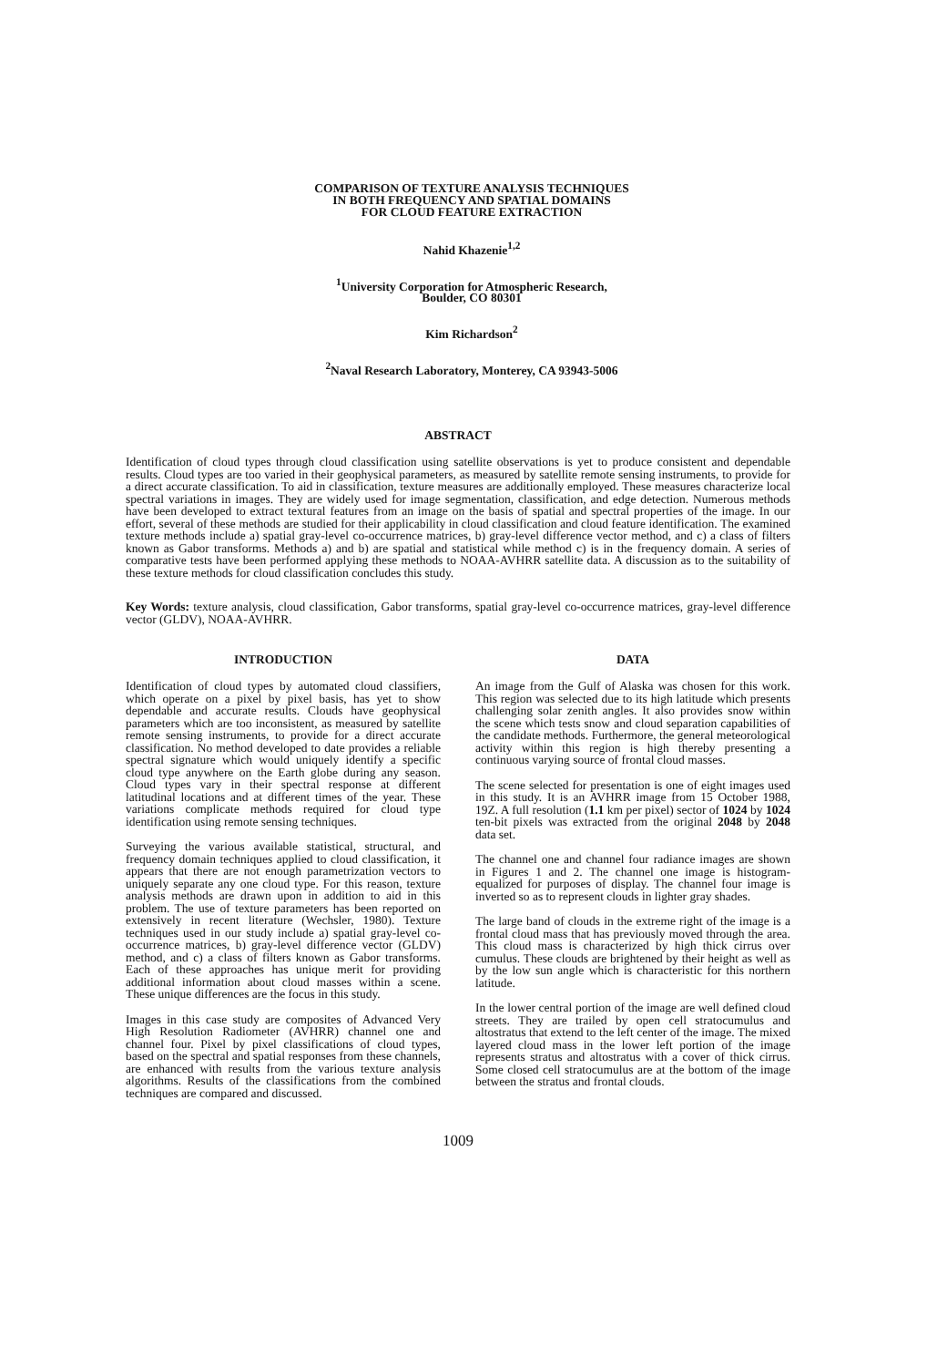COMPARISON OF TEXTURE ANALYSIS TECHNIQUES
IN BOTH FREQUENCY AND SPATIAL DOMAINS
FOR CLOUD FEATURE EXTRACTION
Nahid Khazenie<sup>1,2</sup>
<sup>1</sup> University Corporation for Atmospheric Research,
Boulder, CO 80301
Kim Richardson<sup>2</sup>
<sup>2</sup> Naval Research Laboratory, Monterey, CA 93943-5006
ABSTRACT
Identification of cloud types through cloud classification using satellite observations is yet to produce consistent and dependable results. Cloud types are too varied in their geophysical parameters, as measured by satellite remote sensing instruments, to provide for a direct accurate classification. To aid in classification, texture measures are additionally employed. These measures characterize local spectral variations in images. They are widely used for image segmentation, classification, and edge detection. Numerous methods have been developed to extract textural features from an image on the basis of spatial and spectral properties of the image. In our effort, several of these methods are studied for their applicability in cloud classification and cloud feature identification. The examined texture methods include a) spatial gray-level co-occurrence matrices, b) gray-level difference vector method, and c) a class of filters known as Gabor transforms. Methods a) and b) are spatial and statistical while method c) is in the frequency domain. A series of comparative tests have been performed applying these methods to NOAA-AVHRR satellite data. A discussion as to the suitability of these texture methods for cloud classification concludes this study.
Key Words: texture analysis, cloud classification, Gabor transforms, spatial gray-level co-occurrence matrices, gray-level difference vector (GLDV), NOAA-AVHRR.
INTRODUCTION
Identification of cloud types by automated cloud classifiers, which operate on a pixel by pixel basis, has yet to show dependable and accurate results. Clouds have geophysical parameters which are too inconsistent, as measured by satellite remote sensing instruments, to provide for a direct accurate classification. No method developed to date provides a reliable spectral signature which would uniquely identify a specific cloud type anywhere on the Earth globe during any season. Cloud types vary in their spectral response at different latitudinal locations and at different times of the year. These variations complicate methods required for cloud type identification using remote sensing techniques.
Surveying the various available statistical, structural, and frequency domain techniques applied to cloud classification, it appears that there are not enough parametrization vectors to uniquely separate any one cloud type. For this reason, texture analysis methods are drawn upon in addition to aid in this problem. The use of texture parameters has been reported on extensively in recent literature (Wechsler, 1980). Texture techniques used in our study include a) spatial gray-level co-occurrence matrices, b) gray-level difference vector (GLDV) method, and c) a class of filters known as Gabor transforms. Each of these approaches has unique merit for providing additional information about cloud masses within a scene. These unique differences are the focus in this study.
Images in this case study are composites of Advanced Very High Resolution Radiometer (AVHRR) channel one and channel four. Pixel by pixel classifications of cloud types, based on the spectral and spatial responses from these channels, are enhanced with results from the various texture analysis algorithms. Results of the classifications from the combined techniques are compared and discussed.
DATA
An image from the Gulf of Alaska was chosen for this work. This region was selected due to its high latitude which presents challenging solar zenith angles. It also provides snow within the scene which tests snow and cloud separation capabilities of the candidate methods. Furthermore, the general meteorological activity within this region is high thereby presenting a continuous varying source of frontal cloud masses.
The scene selected for presentation is one of eight images used in this study. It is an AVHRR image from 15 October 1988, 19Z. A full resolution (1.1 km per pixel) sector of 1024 by 1024 ten-bit pixels was extracted from the original 2048 by 2048 data set.
The channel one and channel four radiance images are shown in Figures 1 and 2. The channel one image is histogram-equalized for purposes of display. The channel four image is inverted so as to represent clouds in lighter gray shades.
The large band of clouds in the extreme right of the image is a frontal cloud mass that has previously moved through the area. This cloud mass is characterized by high thick cirrus over cumulus. These clouds are brightened by their height as well as by the low sun angle which is characteristic for this northern latitude.
In the lower central portion of the image are well defined cloud streets. They are trailed by open cell stratocumulus and altostratus that extend to the left center of the image. The mixed layered cloud mass in the lower left portion of the image represents stratus and altostratus with a cover of thick cirrus. Some closed cell stratocumulus are at the bottom of the image between the stratus and frontal clouds.
1009